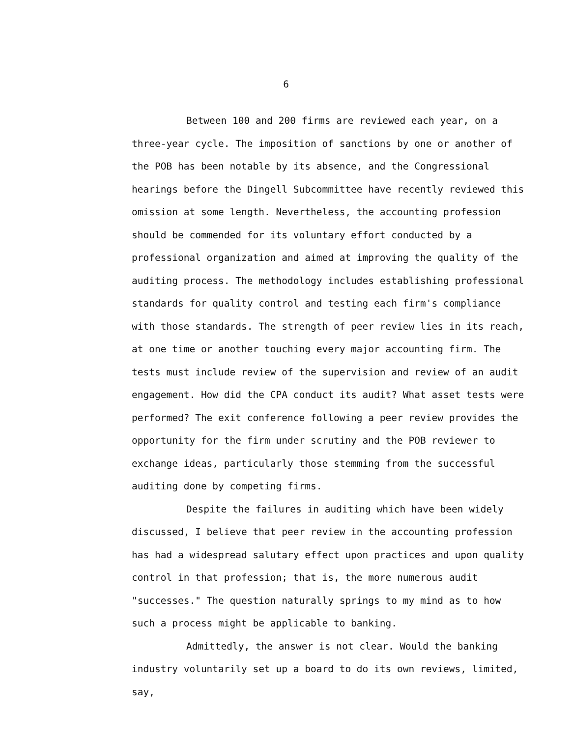6
Between 100 and 200 firms are reviewed each year, on a three-year cycle. The imposition of sanctions by one or another of the POB has been notable by its absence, and the Congressional hearings before the Dingell Subcommittee have recently reviewed this omission at some length. Nevertheless, the accounting profession should be commended for its voluntary effort conducted by a professional organization and aimed at improving the quality of the auditing process. The methodology includes establishing professional standards for quality control and testing each firm's compliance with those standards. The strength of peer review lies in its reach, at one time or another touching every major accounting firm. The tests must include review of the supervision and review of an audit engagement. How did the CPA conduct its audit? What asset tests were performed? The exit conference following a peer review provides the opportunity for the firm under scrutiny and the POB reviewer to exchange ideas, particularly those stemming from the successful auditing done by competing firms.
Despite the failures in auditing which have been widely discussed, I believe that peer review in the accounting profession has had a widespread salutary effect upon practices and upon quality control in that profession; that is, the more numerous audit "successes." The question naturally springs to my mind as to how such a process might be applicable to banking.
Admittedly, the answer is not clear. Would the banking industry voluntarily set up a board to do its own reviews, limited, say,